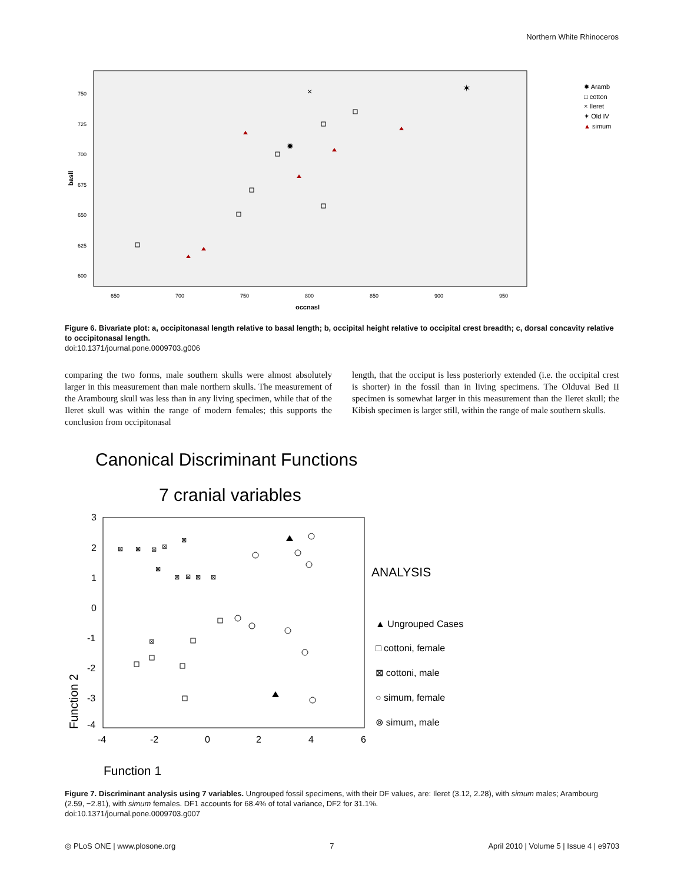Northern White Rhinoceros
750
725
700
675
650
625
600
650
700
750
800
850
900
950
occnasl
basll
×
✶
✹
✹ Aramb
□ cotton
× Ileret
✶ Old IV
▲ simum
Figure 6. Bivariate plot: a, occipitonasal length relative to basal length; b, occipital height relative to occipital crest breadth; c, dorsal concavity relative to occipitonasal length.
doi:10.1371/journal.pone.0009703.g006
comparing the two forms, male southern skulls were almost absolutely larger in this measurement than male northern skulls. The measurement of the Arambourg skull was less than in any living specimen, while that of the Ileret skull was within the range of modern females; this supports the conclusion from occipitonasal
length, that the occiput is less posteriorly extended (i.e. the occipital crest is shorter) in the fossil than in living specimens. The Olduvai Bed II specimen is somewhat larger in this measurement than the Ileret skull; the Kibish specimen is larger still, within the range of male southern skulls.
Canonical Discriminant Functions
7 cranial variables
3
2
1
0
-1
-2
-3
-4
-4
-2
0
2
4
6
Function 2
Function 1
⊠
⊠
⊠
⊠
⊠
⊠
⊠
⊠
⊠
⊠
⊠
ANALYSIS
▲ Ungrouped Cases
□ cottoni, female
⊠ cottoni, male
○ simum, female
⊚ simum, male
Figure 7. Discriminant analysis using 7 variables. Ungrouped fossil specimens, with their DF values, are: Ileret (3.12, 2.28), with simum males; Arambourg (2.59, −2.81), with simum females. DF1 accounts for 68.4% of total variance, DF2 for 31.1%.
doi:10.1371/journal.pone.0009703.g007
◎ PLoS ONE | www.plosone.org 7 April 2010 | Volume 5 | Issue 4 | e9703